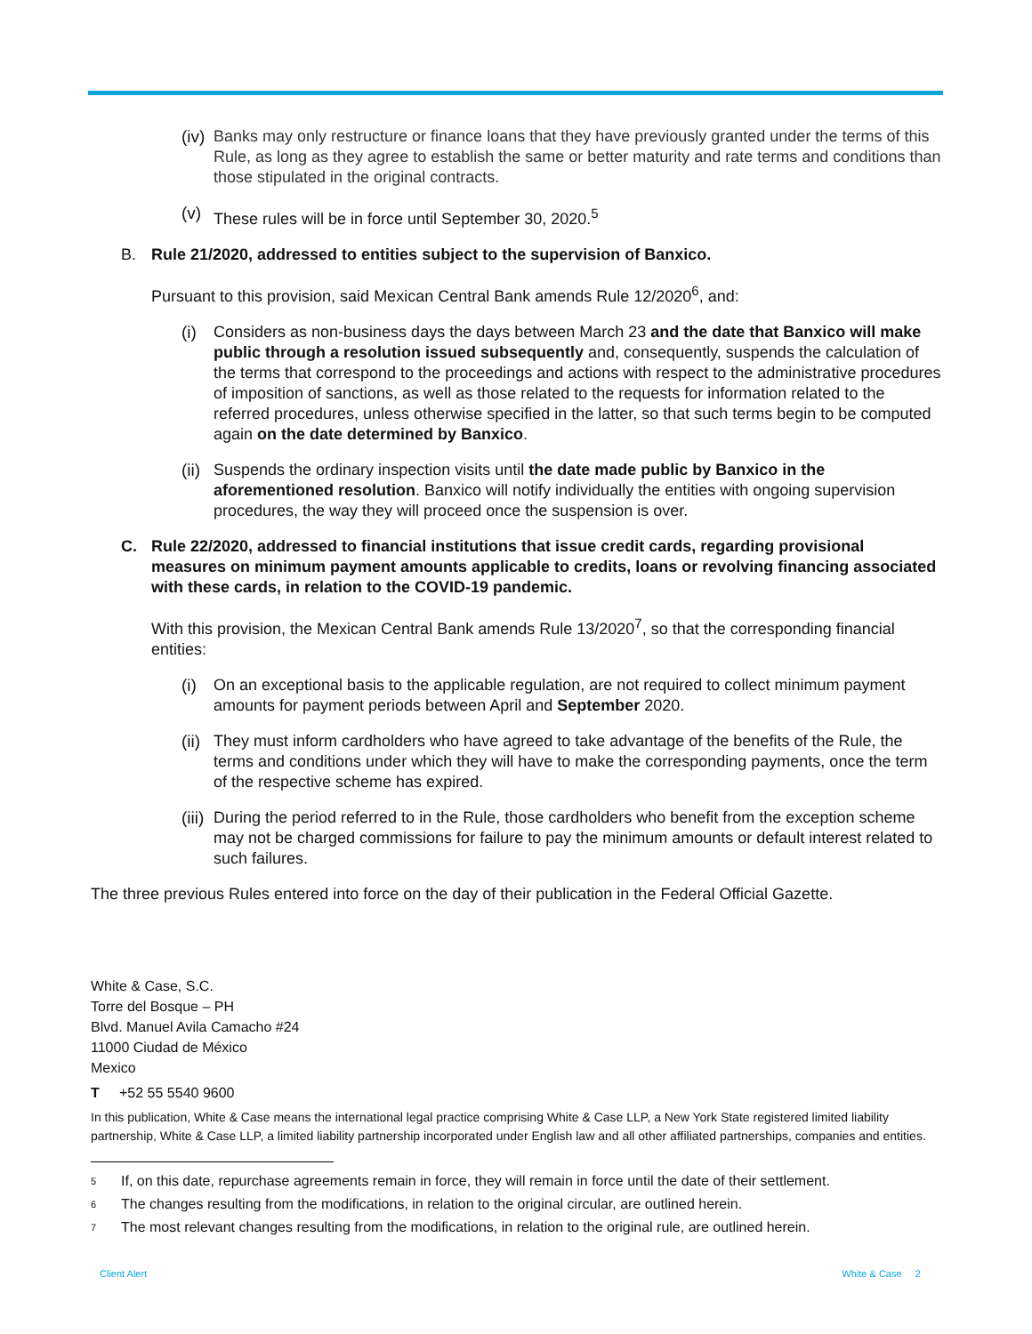(iv) Banks may only restructure or finance loans that they have previously granted under the terms of this Rule, as long as they agree to establish the same or better maturity and rate terms and conditions than those stipulated in the original contracts.
(v) These rules will be in force until September 30, 2020.<sup>5</sup>
B. Rule 21/2020, addressed to entities subject to the supervision of Banxico.
Pursuant to this provision, said Mexican Central Bank amends Rule 12/2020<sup>6</sup>, and:
(i) Considers as non-business days the days between March 23 and the date that Banxico will make public through a resolution issued subsequently and, consequently, suspends the calculation of the terms that correspond to the proceedings and actions with respect to the administrative procedures of imposition of sanctions, as well as those related to the requests for information related to the referred procedures, unless otherwise specified in the latter, so that such terms begin to be computed again on the date determined by Banxico.
(ii) Suspends the ordinary inspection visits until the date made public by Banxico in the aforementioned resolution. Banxico will notify individually the entities with ongoing supervision procedures, the way they will proceed once the suspension is over.
C. Rule 22/2020, addressed to financial institutions that issue credit cards, regarding provisional measures on minimum payment amounts applicable to credits, loans or revolving financing associated with these cards, in relation to the COVID-19 pandemic.
With this provision, the Mexican Central Bank amends Rule 13/2020<sup>7</sup>, so that the corresponding financial entities:
(i) On an exceptional basis to the applicable regulation, are not required to collect minimum payment amounts for payment periods between April and September 2020.
(ii) They must inform cardholders who have agreed to take advantage of the benefits of the Rule, the terms and conditions under which they will have to make the corresponding payments, once the term of the respective scheme has expired.
(iii) During the period referred to in the Rule, those cardholders who benefit from the exception scheme may not be charged commissions for failure to pay the minimum amounts or default interest related to such failures.
The three previous Rules entered into force on the day of their publication in the Federal Official Gazette.
White & Case, S.C.
Torre del Bosque – PH
Blvd. Manuel Avila Camacho #24
11000 Ciudad de México
Mexico
T +52 55 5540 9600
In this publication, White & Case means the international legal practice comprising White & Case LLP, a New York State registered limited liability partnership, White & Case LLP, a limited liability partnership incorporated under English law and all other affiliated partnerships, companies and entities.
<sup>5</sup> If, on this date, repurchase agreements remain in force, they will remain in force until the date of their settlement.
<sup>6</sup> The changes resulting from the modifications, in relation to the original circular, are outlined herein.
<sup>7</sup> The most relevant changes resulting from the modifications, in relation to the original rule, are outlined herein.
Client Alert White & Case 2